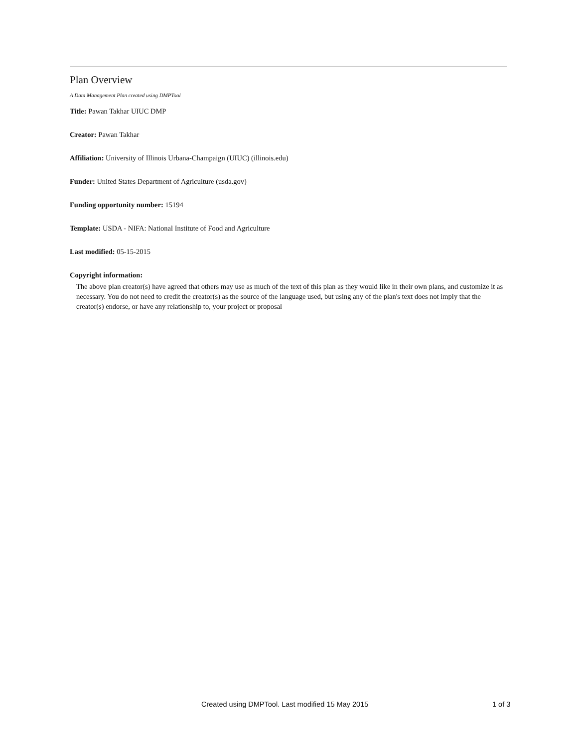Plan Overview
A Data Management Plan created using DMPTool
Title: Pawan Takhar UIUC DMP
Creator: Pawan Takhar
Affiliation: University of Illinois Urbana-Champaign (UIUC) (illinois.edu)
Funder: United States Department of Agriculture (usda.gov)
Funding opportunity number: 15194
Template: USDA - NIFA: National Institute of Food and Agriculture
Last modified: 05-15-2015
Copyright information:
The above plan creator(s) have agreed that others may use as much of the text of this plan as they would like in their own plans, and customize it as necessary. You do not need to credit the creator(s) as the source of the language used, but using any of the plan's text does not imply that the creator(s) endorse, or have any relationship to, your project or proposal
Created using DMPTool. Last modified 15 May 2015 1 of 3